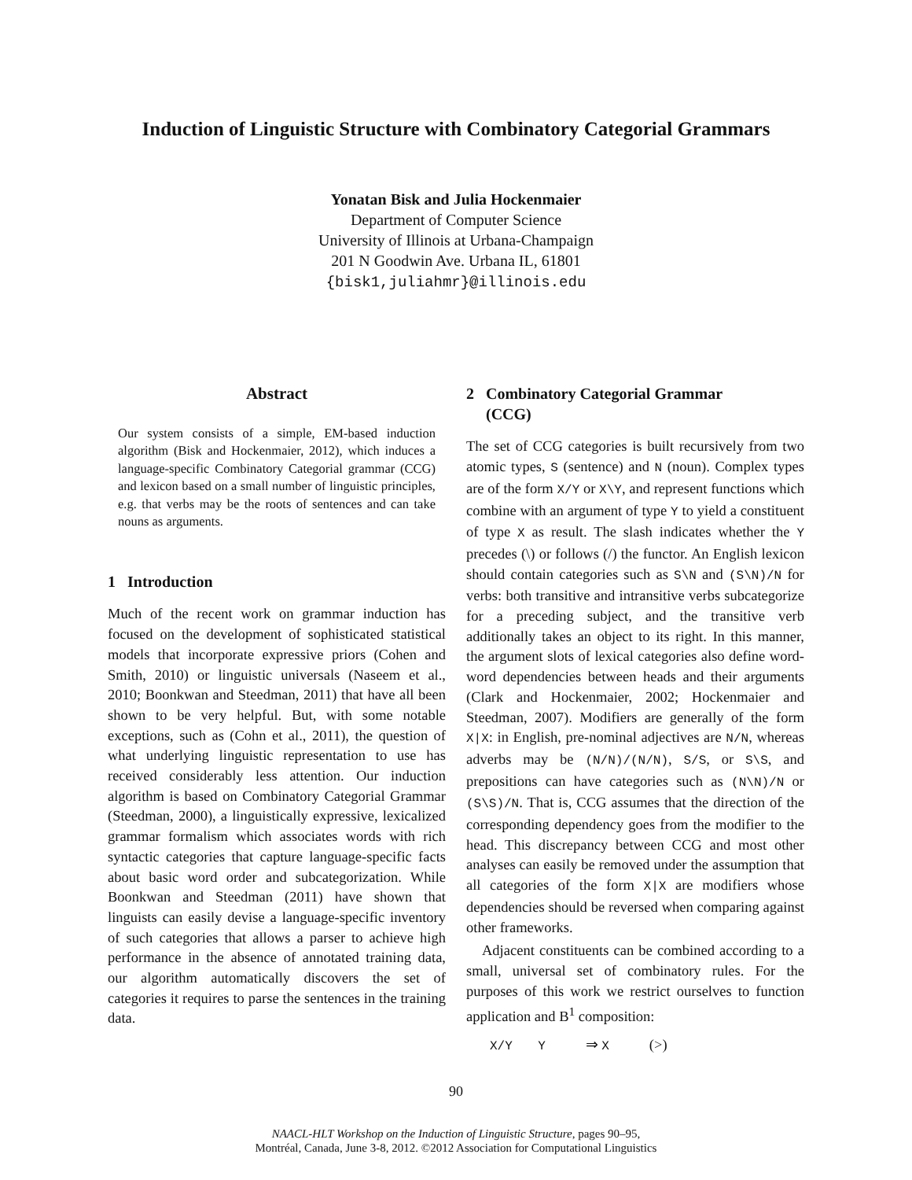Induction of Linguistic Structure with Combinatory Categorial Grammars
Yonatan Bisk and Julia Hockenmaier
Department of Computer Science
University of Illinois at Urbana-Champaign
201 N Goodwin Ave. Urbana IL, 61801
{bisk1,juliahmr}@illinois.edu
Abstract
Our system consists of a simple, EM-based induction algorithm (Bisk and Hockenmaier, 2012), which induces a language-specific Combinatory Categorial grammar (CCG) and lexicon based on a small number of linguistic principles, e.g. that verbs may be the roots of sentences and can take nouns as arguments.
1 Introduction
Much of the recent work on grammar induction has focused on the development of sophisticated statistical models that incorporate expressive priors (Cohen and Smith, 2010) or linguistic universals (Naseem et al., 2010; Boonkwan and Steedman, 2011) that have all been shown to be very helpful. But, with some notable exceptions, such as (Cohn et al., 2011), the question of what underlying linguistic representation to use has received considerably less attention. Our induction algorithm is based on Combinatory Categorial Grammar (Steedman, 2000), a linguistically expressive, lexicalized grammar formalism which associates words with rich syntactic categories that capture language-specific facts about basic word order and subcategorization. While Boonkwan and Steedman (2011) have shown that linguists can easily devise a language-specific inventory of such categories that allows a parser to achieve high performance in the absence of annotated training data, our algorithm automatically discovers the set of categories it requires to parse the sentences in the training data.
2 Combinatory Categorial Grammar
(CCG)
The set of CCG categories is built recursively from two atomic types, S (sentence) and N (noun). Complex types are of the form X/Y or X\Y, and represent functions which combine with an argument of type Y to yield a constituent of type X as result. The slash indicates whether the Y precedes (\) or follows (/) the functor. An English lexicon should contain categories such as S\N and (S\N)/N for verbs: both transitive and intransitive verbs subcategorize for a preceding subject, and the transitive verb additionally takes an object to its right. In this manner, the argument slots of lexical categories also define word-word dependencies between heads and their arguments (Clark and Hockenmaier, 2002; Hockenmaier and Steedman, 2007). Modifiers are generally of the form X|X: in English, pre-nominal adjectives are N/N, whereas adverbs may be (N/N)/(N/N), S/S, or S\S, and prepositions can have categories such as (N\N)/N or (S\S)/N. That is, CCG assumes that the direction of the corresponding dependency goes from the modifier to the head. This discrepancy between CCG and most other analyses can easily be removed under the assumption that all categories of the form X|X are modifiers whose dependencies should be reversed when comparing against other frameworks.
Adjacent constituents can be combined according to a small, universal set of combinatory rules. For the purposes of this work we restrict ourselves to function application and B<sup>1</sup> composition:
X/Y Y ⇒ X (>)
90
NAACL-HLT Workshop on the Induction of Linguistic Structure, pages 90–95,
Montréal, Canada, June 3-8, 2012. ©2012 Association for Computational Linguistics